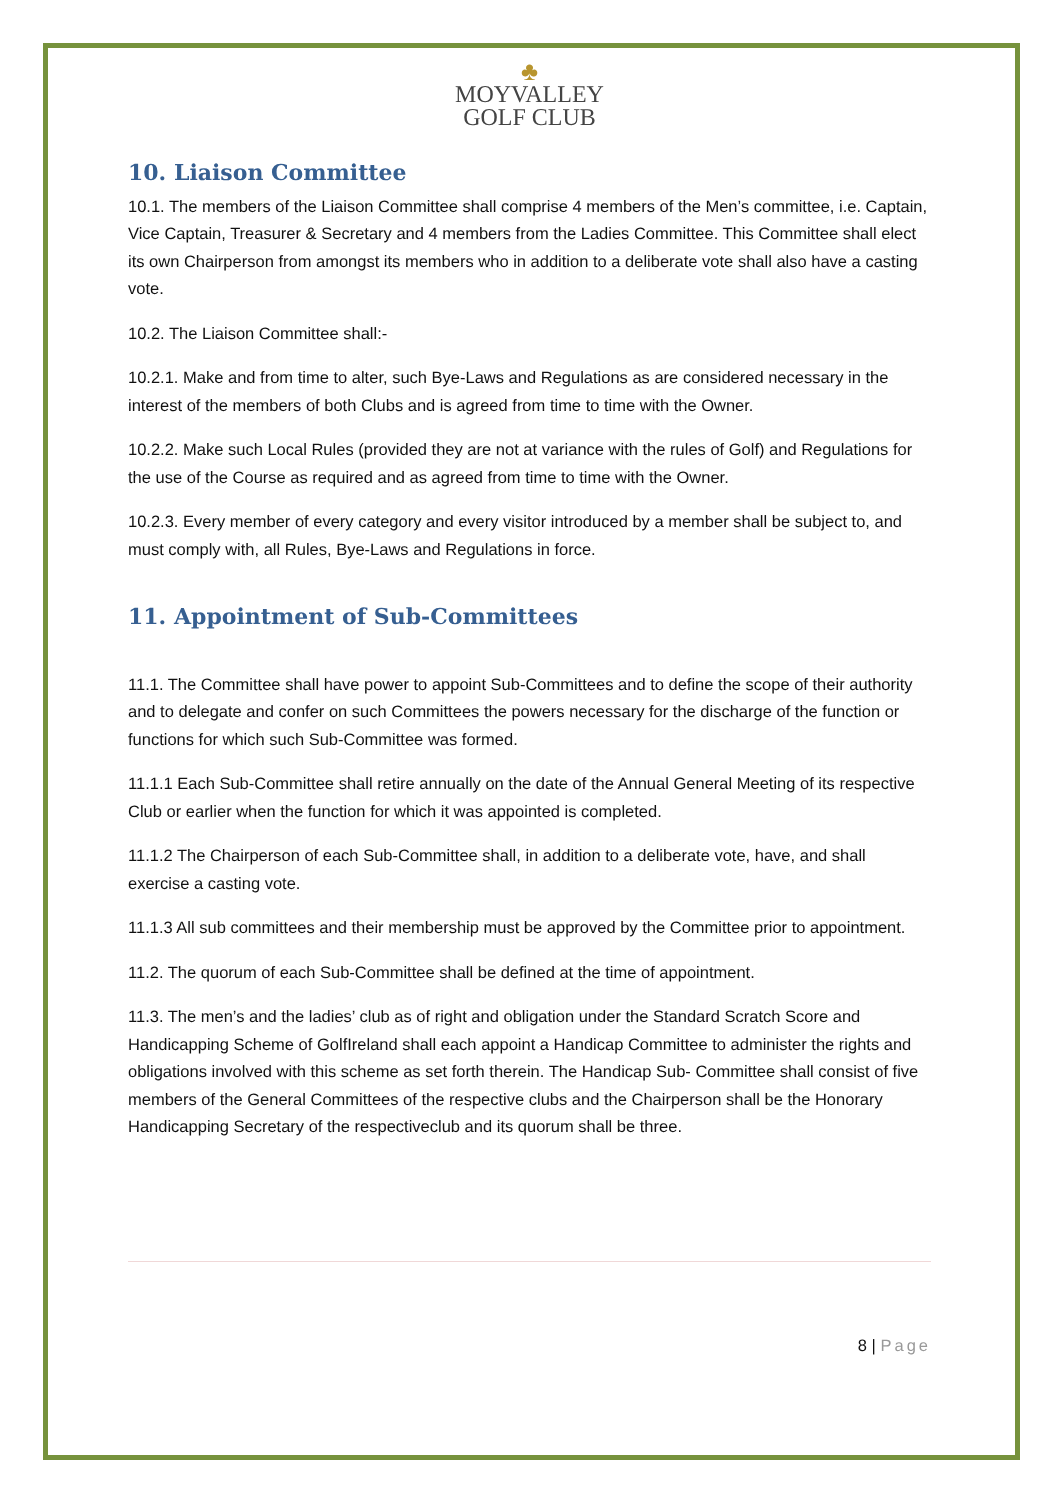♣
MOYVALLEY
GOLF CLUB
10. Liaison Committee
10.1. The members of the Liaison Committee shall comprise 4 members of the Men’s committee, i.e. Captain, Vice Captain, Treasurer & Secretary and 4 members from the Ladies Committee. This Committee shall elect its own Chairperson from amongst its members who in addition to a deliberate vote shall also have a casting vote.
10.2. The Liaison Committee shall:-
10.2.1. Make and from time to alter, such Bye-Laws and Regulations as are considered necessary in the interest of the members of both Clubs and is agreed from time to time with the Owner.
10.2.2. Make such Local Rules (provided they are not at variance with the rules of Golf) and Regulations for the use of the Course as required and as agreed from time to time with the Owner.
10.2.3. Every member of every category and every visitor introduced by a member shall be subject to, and must comply with, all Rules, Bye-Laws and Regulations in force.
11. Appointment of Sub-Committees
11.1. The Committee shall have power to appoint Sub-Committees and to define the scope of their authority and to delegate and confer on such Committees the powers necessary for the discharge of the function or functions for which such Sub-Committee was formed.
11.1.1 Each Sub-Committee shall retire annually on the date of the Annual General Meeting of its respective Club or earlier when the function for which it was appointed is completed.
11.1.2 The Chairperson of each Sub-Committee shall, in addition to a deliberate vote, have, and shall exercise a casting vote.
11.1.3 All sub committees and their membership must be approved by the Committee prior to appointment.
11.2. The quorum of each Sub-Committee shall be defined at the time of appointment.
11.3. The men’s and the ladies’ club as of right and obligation under the Standard Scratch Score and Handicapping Scheme of GolfIreland shall each appoint a Handicap Committee to administer the rights and obligations involved with this scheme as set forth therein. The Handicap Sub- Committee shall consist of five members of the General Committees of the respective clubs and the Chairperson shall be the Honorary Handicapping Secretary of the respectiveclub and its quorum shall be three.
8 | Page